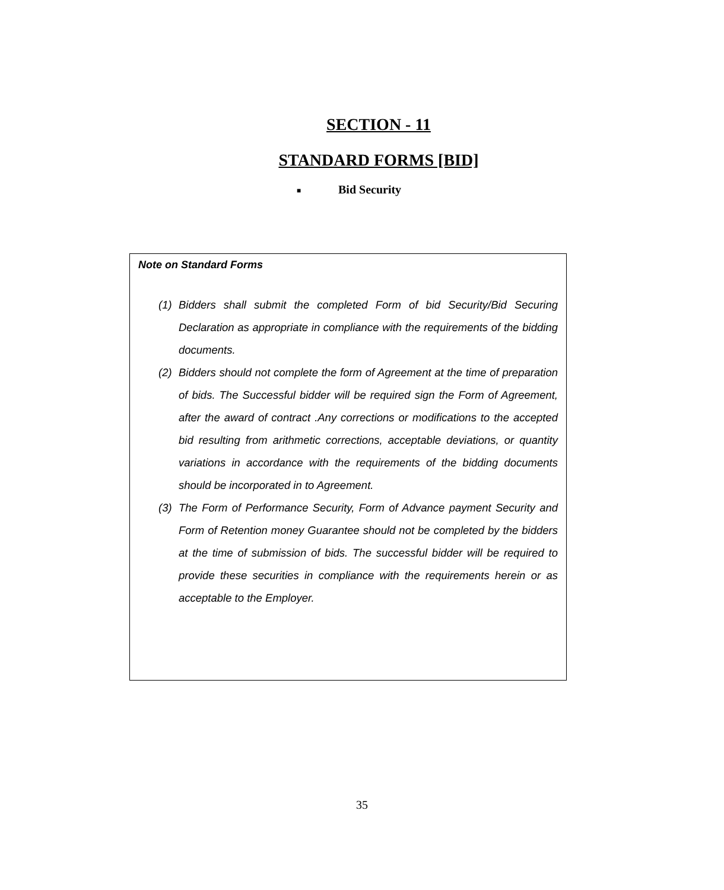SECTION - 11
STANDARD FORMS [BID]
■ Bid Security
Note on Standard Forms
(1) Bidders shall submit the completed Form of bid Security/Bid Securing Declaration as appropriate in compliance with the requirements of the bidding documents.
(2) Bidders should not complete the form of Agreement at the time of preparation of bids. The Successful bidder will be required sign the Form of Agreement, after the award of contract .Any corrections or modifications to the accepted bid resulting from arithmetic corrections, acceptable deviations, or quantity variations in accordance with the requirements of the bidding documents should be incorporated in to Agreement.
(3) The Form of Performance Security, Form of Advance payment Security and Form of Retention money Guarantee should not be completed by the bidders at the time of submission of bids. The successful bidder will be required to provide these securities in compliance with the requirements herein or as acceptable to the Employer.
35